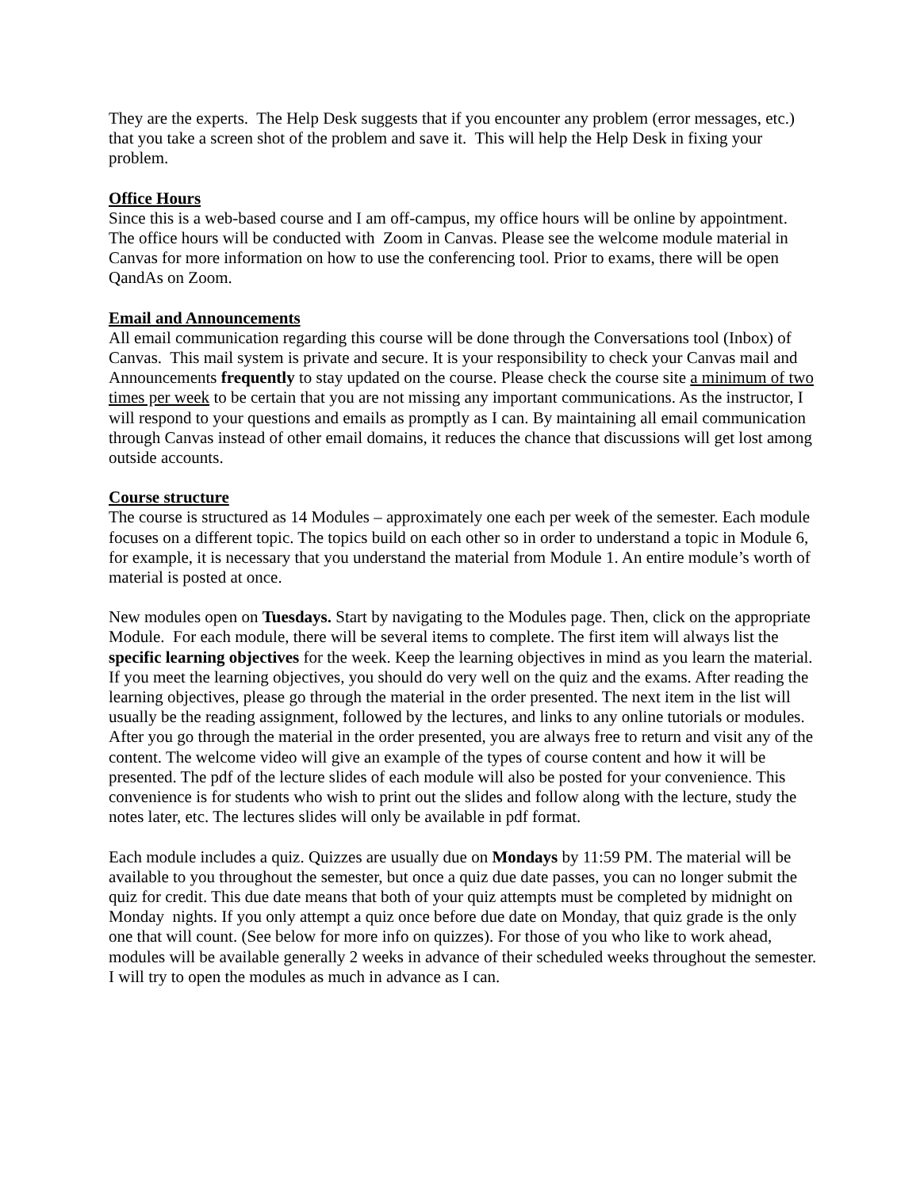They are the experts. The Help Desk suggests that if you encounter any problem (error messages, etc.) that you take a screen shot of the problem and save it. This will help the Help Desk in fixing your problem.
Office Hours
Since this is a web-based course and I am off-campus, my office hours will be online by appointment. The office hours will be conducted with Zoom in Canvas. Please see the welcome module material in Canvas for more information on how to use the conferencing tool. Prior to exams, there will be open QandAs on Zoom.
Email and Announcements
All email communication regarding this course will be done through the Conversations tool (Inbox) of Canvas. This mail system is private and secure. It is your responsibility to check your Canvas mail and Announcements frequently to stay updated on the course. Please check the course site a minimum of two times per week to be certain that you are not missing any important communications. As the instructor, I will respond to your questions and emails as promptly as I can. By maintaining all email communication through Canvas instead of other email domains, it reduces the chance that discussions will get lost among outside accounts.
Course structure
The course is structured as 14 Modules – approximately one each per week of the semester. Each module focuses on a different topic. The topics build on each other so in order to understand a topic in Module 6, for example, it is necessary that you understand the material from Module 1. An entire module’s worth of material is posted at once.
New modules open on Tuesdays. Start by navigating to the Modules page. Then, click on the appropriate Module. For each module, there will be several items to complete. The first item will always list the specific learning objectives for the week. Keep the learning objectives in mind as you learn the material. If you meet the learning objectives, you should do very well on the quiz and the exams. After reading the learning objectives, please go through the material in the order presented. The next item in the list will usually be the reading assignment, followed by the lectures, and links to any online tutorials or modules. After you go through the material in the order presented, you are always free to return and visit any of the content. The welcome video will give an example of the types of course content and how it will be presented. The pdf of the lecture slides of each module will also be posted for your convenience. This convenience is for students who wish to print out the slides and follow along with the lecture, study the notes later, etc. The lectures slides will only be available in pdf format.
Each module includes a quiz. Quizzes are usually due on Mondays by 11:59 PM. The material will be available to you throughout the semester, but once a quiz due date passes, you can no longer submit the quiz for credit. This due date means that both of your quiz attempts must be completed by midnight on Monday nights. If you only attempt a quiz once before due date on Monday, that quiz grade is the only one that will count. (See below for more info on quizzes). For those of you who like to work ahead, modules will be available generally 2 weeks in advance of their scheduled weeks throughout the semester. I will try to open the modules as much in advance as I can.